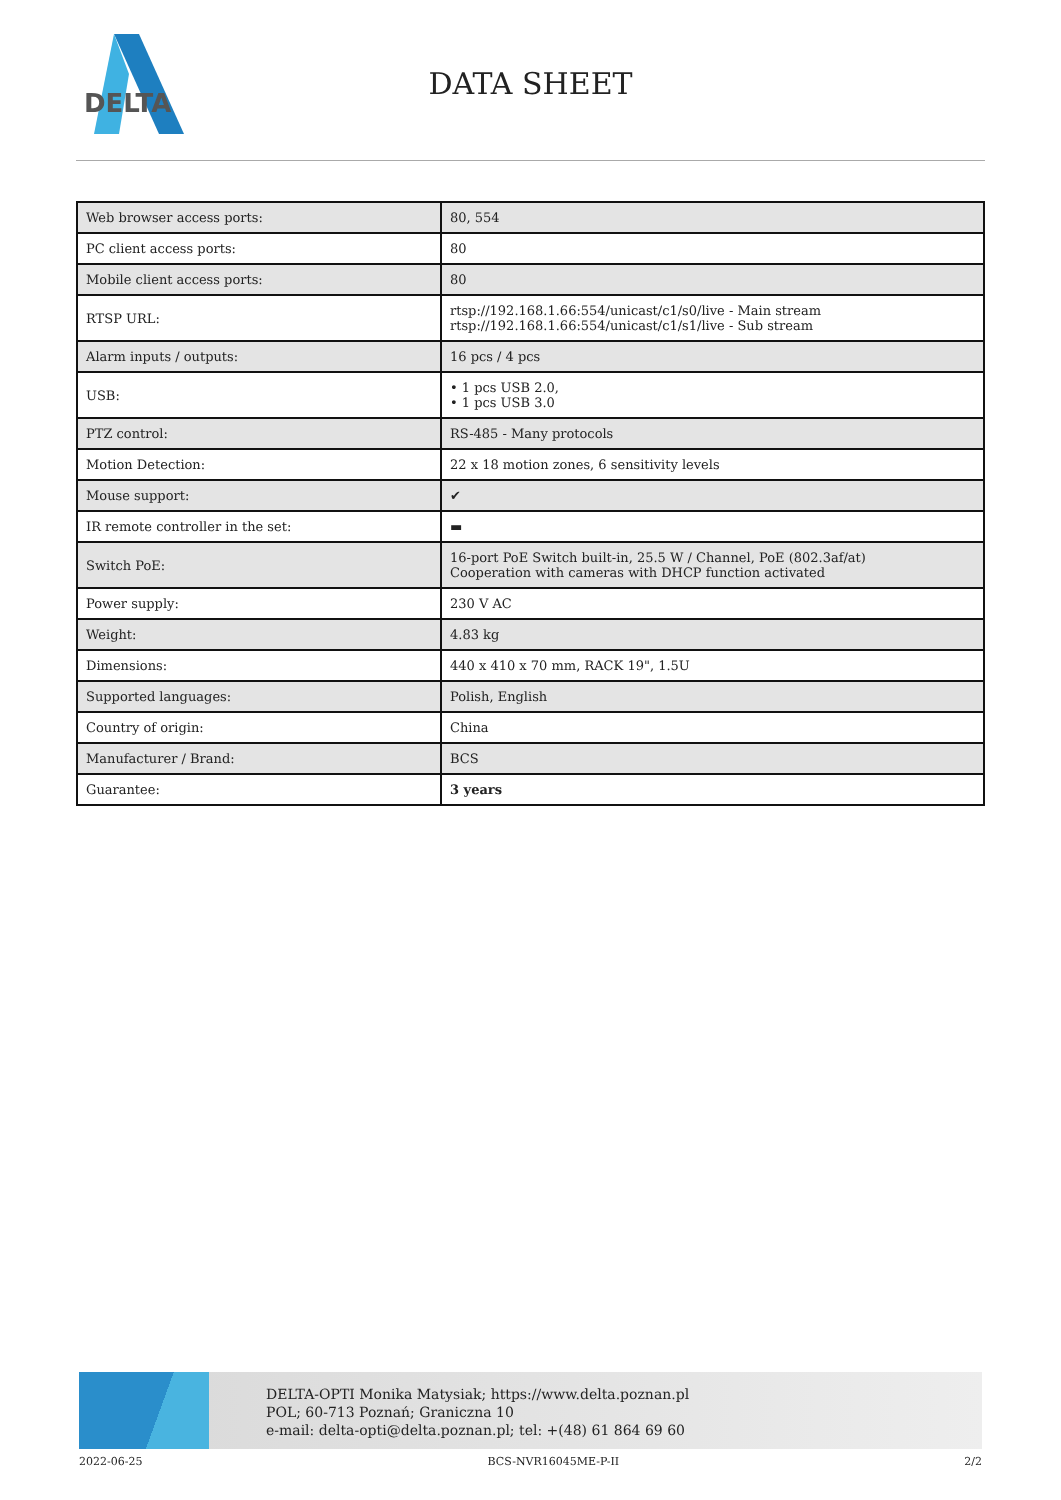DELTA
DATA SHEET
| Web browser access ports: | 80, 554 |
| PC client access ports: | 80 |
| Mobile client access ports: | 80 |
| RTSP URL: | rtsp://192.168.1.66:554/unicast/c1/s0/live - Main stream rtsp://192.168.1.66:554/unicast/c1/s1/live - Sub stream |
| Alarm inputs / outputs: | 16 pcs / 4 pcs |
| USB: | • 1 pcs USB 2.0, • 1 pcs USB 3.0 |
| PTZ control: | RS-485 - Many protocols |
| Motion Detection: | 22 x 18 motion zones, 6 sensitivity levels |
| Mouse support: | ✔ |
| IR remote controller in the set: | ▬ |
| Switch PoE: | 16-port PoE Switch built-in, 25.5 W / Channel, PoE (802.3af/at) Cooperation with cameras with DHCP function activated |
| Power supply: | 230 V AC |
| Weight: | 4.83 kg |
| Dimensions: | 440 x 410 x 70 mm, RACK 19", 1.5U |
| Supported languages: | Polish, English |
| Country of origin: | China |
| Manufacturer / Brand: | BCS |
| Guarantee: | 3 years |
DELTA-OPTI Monika Matysiak; https://www.delta.poznan.pl
POL; 60-713 Poznań; Graniczna 10
e-mail: delta-opti@delta.poznan.pl; tel: +(48) 61 864 69 60
2022-06-25 BCS-NVR16045ME-P-II 2/2